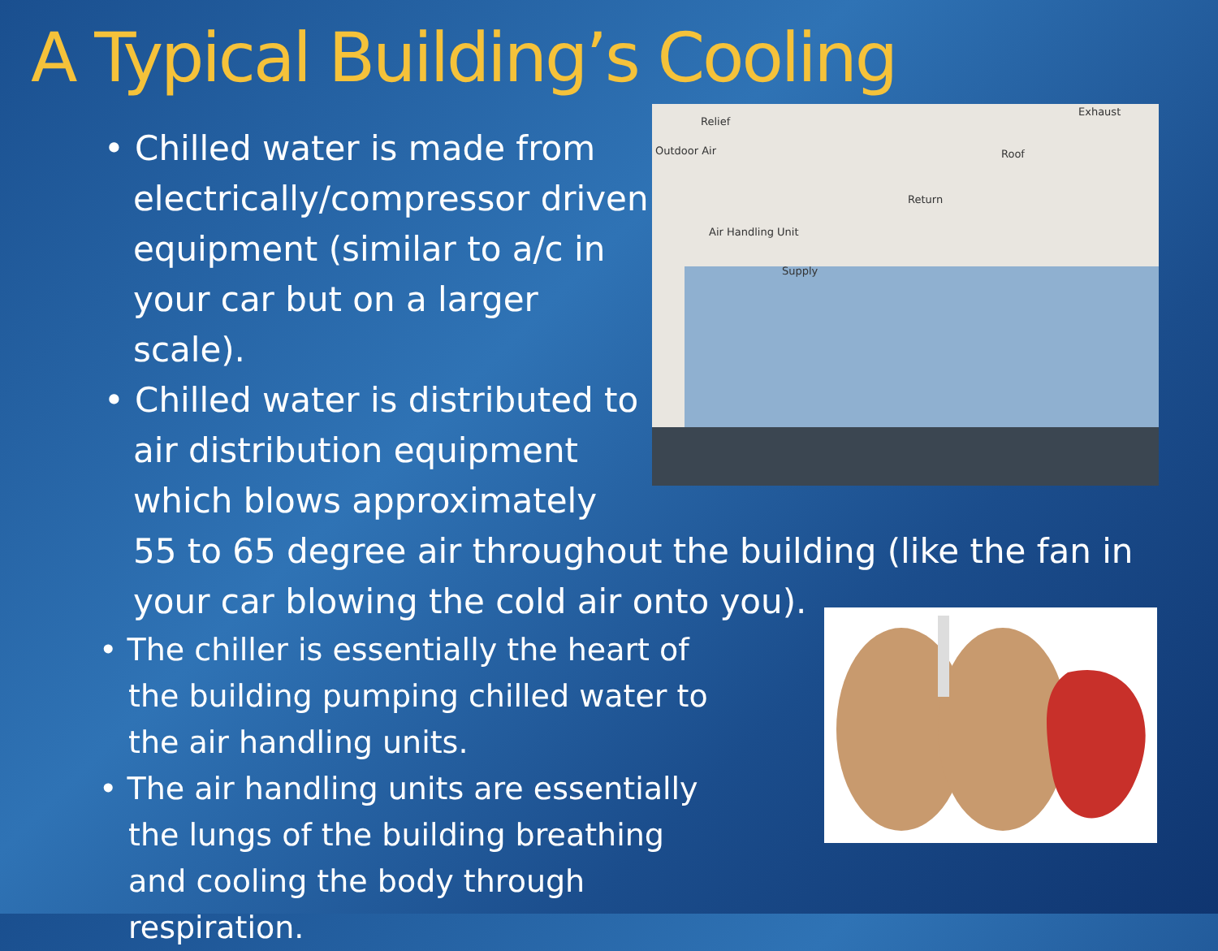A Typical Building’s Cooling
Relief
Exhaust
Roof
Return
Air Handling Unit
Supply
Outdoor Air
• Chilled water is made from electrically/compressor driven equipment (similar to a/c in your car but on a larger scale).
• Chilled water is distributed to
air distribution equipment
which blows approximately
55 to 65 degree air throughout the building (like the fan in
your car blowing the cold air onto you).
• The chiller is essentially the heart of the building pumping chilled water to the air handling units.
• The air handling units are essentially
the lungs of the building breathing
and cooling the body through respiration.